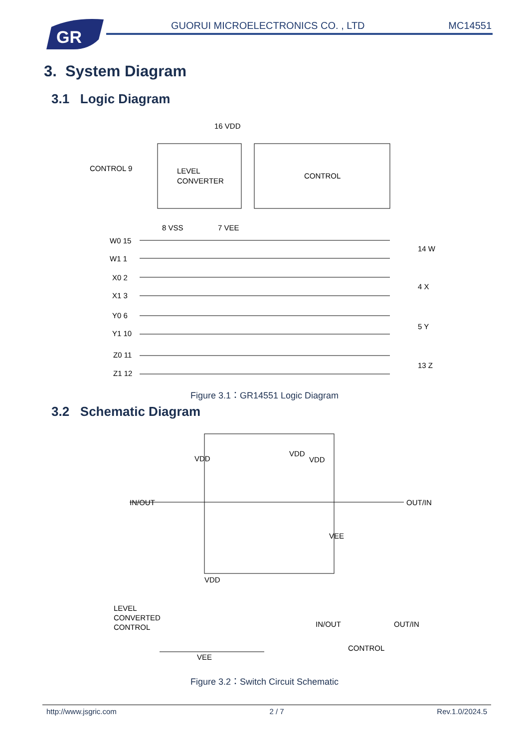GR
GUORUI MICROELECTRONICS CO. , LTD
MC14551
3. System Diagram
3.1 Logic Diagram
16 VDD
CONTROL 9
LEVEL
CONVERTER
CONTROL
8 VSS
7 VEE
W0 15
W1 1
X0 2
X1 3
Y0 6
Y1 10
Z0 11
Z1 12
14 W
4 X
5 Y
13 Z
Figure 3.1：GR14551 Logic Diagram
3.2 Schematic Diagram
IN/OUT
OUT/IN
LEVEL
CONVERTED
CONTROL
IN/OUT
OUT/IN
CONTROL
VDD
VDD
VDD
VEE
VDD
VEE
Figure 3.2：Switch Circuit Schematic
http://www.jsgric.com 2 / 7 Rev.1.0/2024.5